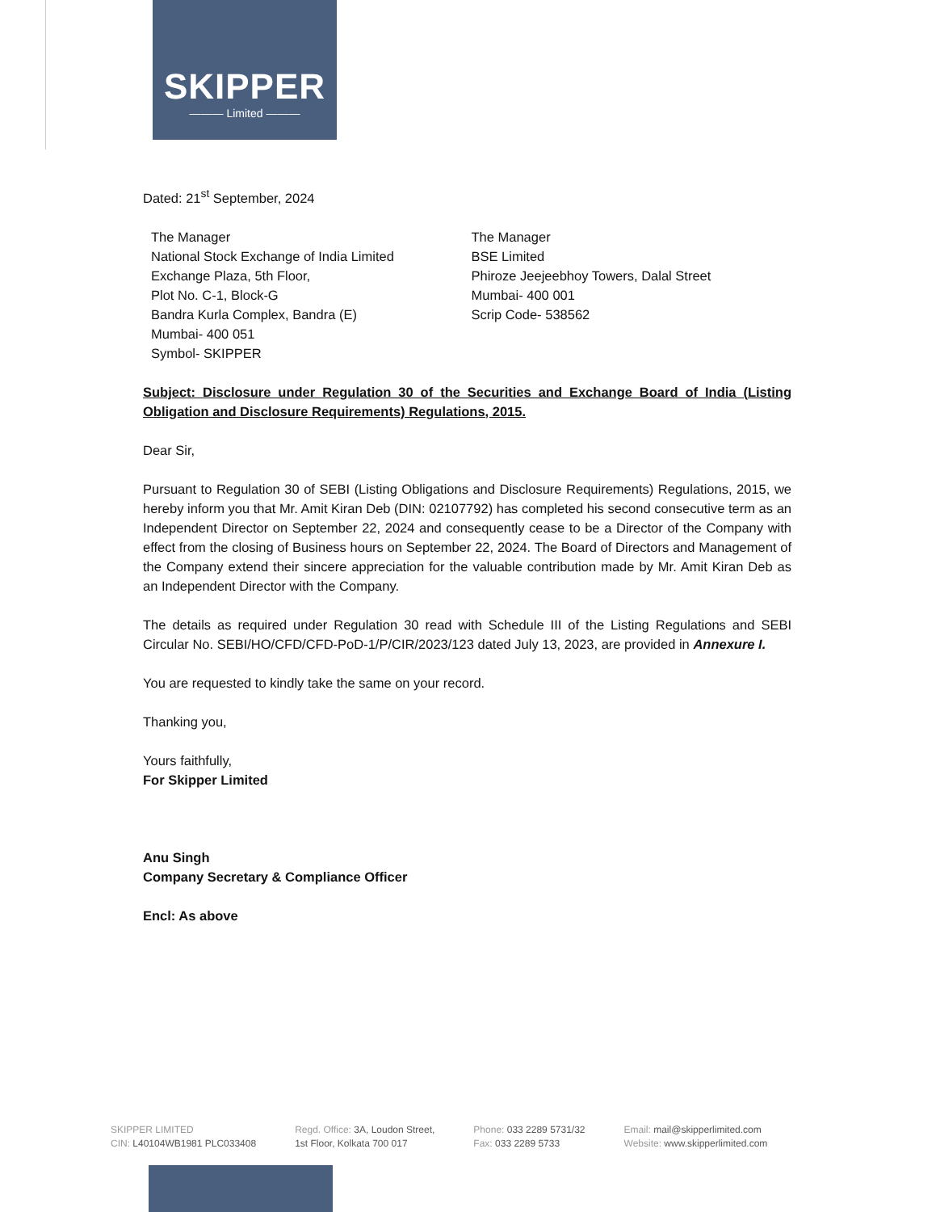SKIPPER
——— Limited ———
Dated: 21<sup>st</sup> September, 2024
The Manager
National Stock Exchange of India Limited
Exchange Plaza, 5th Floor,
Plot No. C-1, Block-G
Bandra Kurla Complex, Bandra (E)
Mumbai- 400 051
Symbol- SKIPPER
The Manager
BSE Limited
Phiroze Jeejeebhoy Towers, Dalal Street
Mumbai- 400 001
Scrip Code- 538562
Subject: Disclosure under Regulation 30 of the Securities and Exchange Board of India (Listing Obligation and Disclosure Requirements) Regulations, 2015.
Dear Sir,
Pursuant to Regulation 30 of SEBI (Listing Obligations and Disclosure Requirements) Regulations, 2015, we hereby inform you that Mr. Amit Kiran Deb (DIN: 02107792) has completed his second consecutive term as an Independent Director on September 22, 2024 and consequently cease to be a Director of the Company with effect from the closing of Business hours on September 22, 2024. The Board of Directors and Management of the Company extend their sincere appreciation for the valuable contribution made by Mr. Amit Kiran Deb as an Independent Director with the Company.
The details as required under Regulation 30 read with Schedule III of the Listing Regulations and SEBI Circular No. SEBI/HO/CFD/CFD-PoD-1/P/CIR/2023/123 dated July 13, 2023, are provided in Annexure I.
You are requested to kindly take the same on your record.
Thanking you,
Yours faithfully,
For Skipper Limited
Anu Singh
Company Secretary & Compliance Officer
Encl: As above
SKIPPER LIMITED
CIN: L40104WB1981 PLC033408
Regd. Office: 3A, Loudon Street,
1st Floor, Kolkata 700 017
Phone: 033 2289 5731/32
Fax: 033 2289 5733
Email: mail@skipperlimited.com
Website: www.skipperlimited.com